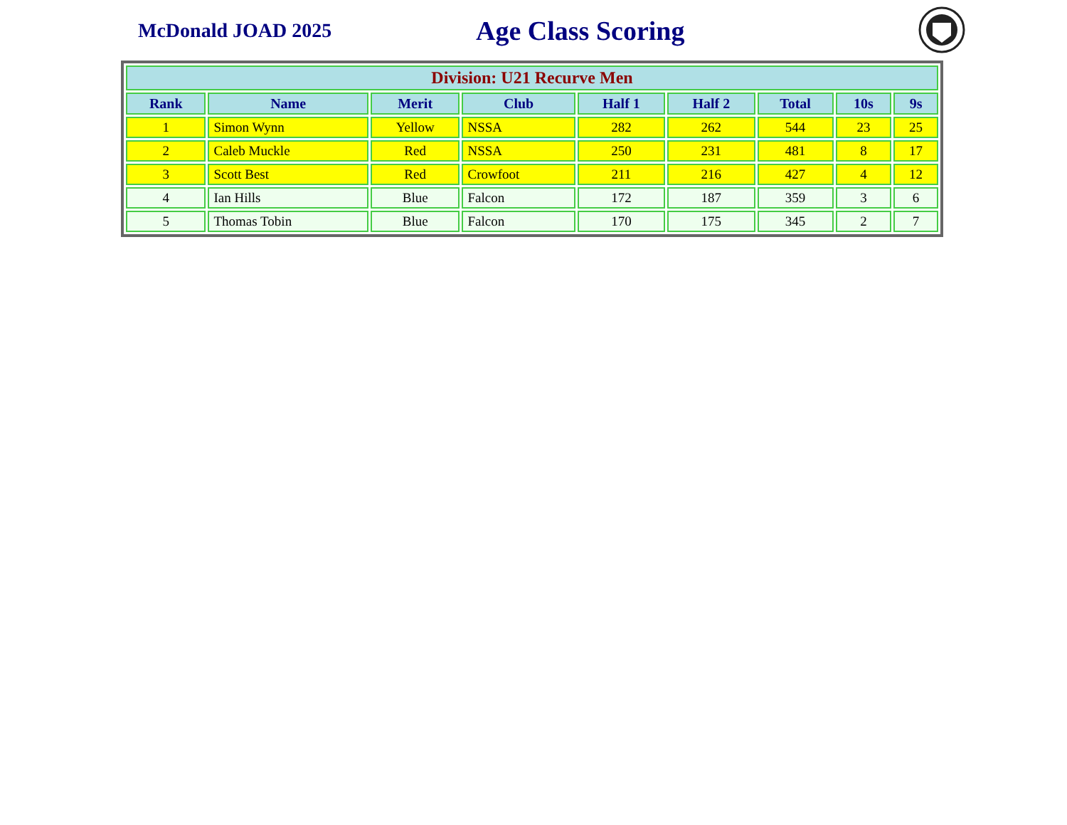McDonald JOAD 2025
Age Class Scoring
| Division: U21 Recurve Men | | | | | | | | |
| --- | --- | --- | --- | --- | --- | --- | --- | --- |
| Rank | Name | Merit | Club | Half 1 | Half 2 | Total | 10s | 9s |
| 1 | Simon Wynn | Yellow | NSSA | 282 | 262 | 544 | 23 | 25 |
| 2 | Caleb Muckle | Red | NSSA | 250 | 231 | 481 | 8 | 17 |
| 3 | Scott Best | Red | Crowfoot | 211 | 216 | 427 | 4 | 12 |
| 4 | Ian Hills | Blue | Falcon | 172 | 187 | 359 | 3 | 6 |
| 5 | Thomas Tobin | Blue | Falcon | 170 | 175 | 345 | 2 | 7 |